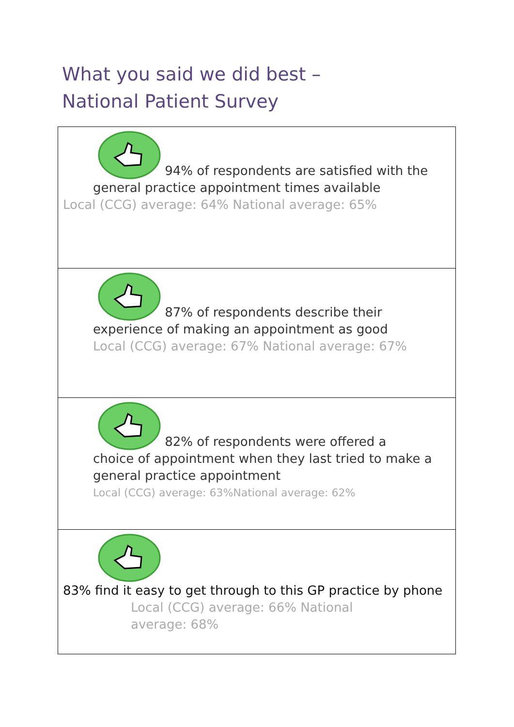What you said we did best – National Patient Survey
| 94% of respondents are satisfied with the general practice appointment times available Local (CCG) average: 64% National average: 65% |
| 87% of respondents describe their experience of making an appointment as good Local (CCG) average: 67% National average: 67% |
| 82% of respondents were offered a choice of appointment when they last tried to make a general practice appointment Local (CCG) average: 63%National average: 62% |
| 83% find it easy to get through to this GP practice by phone Local (CCG) average: 66% National average: 68% |